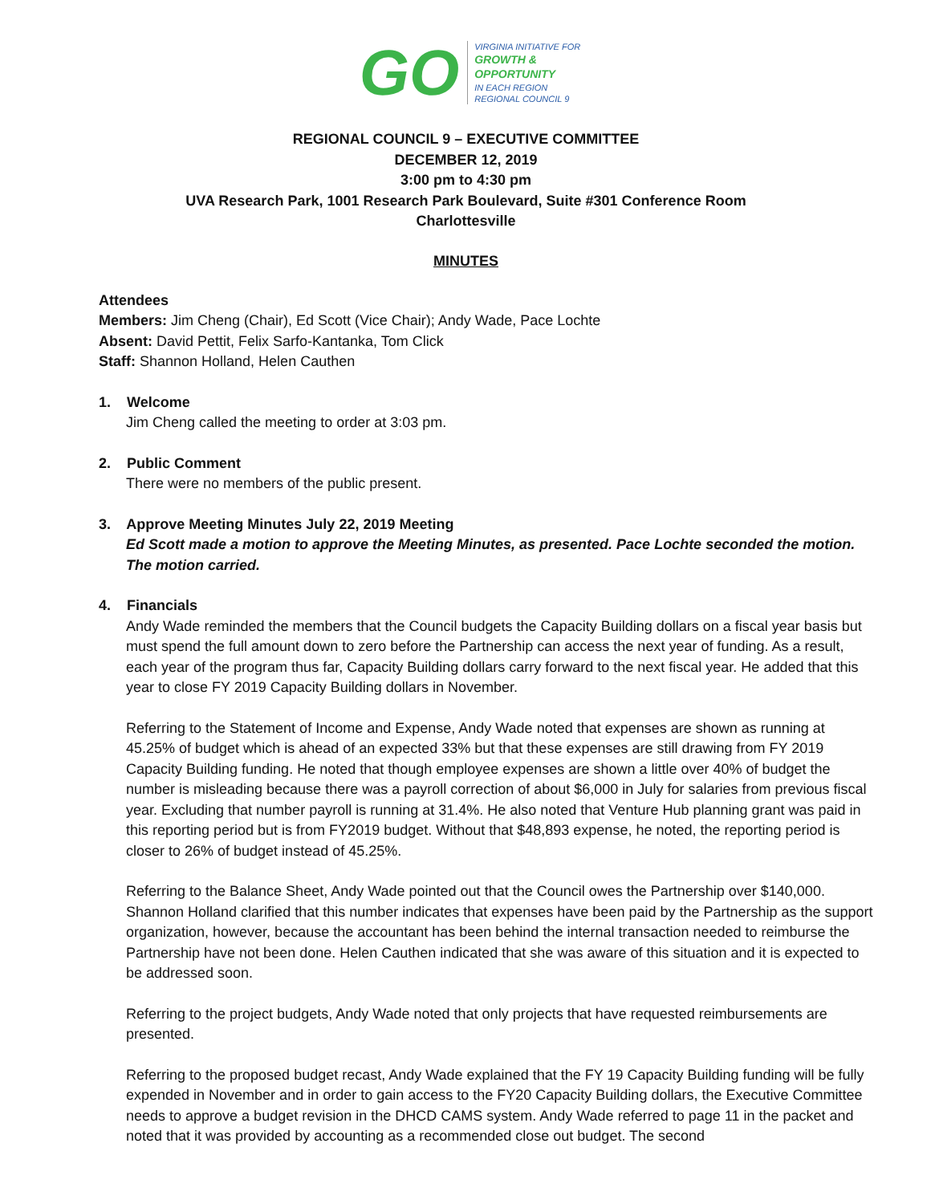GO
VIRGINIA INITIATIVE FOR
GROWTH &
OPPORTUNITY
IN EACH REGION
REGIONAL COUNCIL 9
REGIONAL COUNCIL 9 – EXECUTIVE COMMITTEE
DECEMBER 12, 2019
3:00 pm to 4:30 pm
UVA Research Park, 1001 Research Park Boulevard, Suite #301 Conference Room
Charlottesville
MINUTES
Attendees
Members: Jim Cheng (Chair), Ed Scott (Vice Chair); Andy Wade, Pace Lochte
Absent: David Pettit, Felix Sarfo-Kantanka, Tom Click
Staff: Shannon Holland, Helen Cauthen
1. Welcome
Jim Cheng called the meeting to order at 3:03 pm.
2. Public Comment
There were no members of the public present.
3. Approve Meeting Minutes July 22, 2019 Meeting
Ed Scott made a motion to approve the Meeting Minutes, as presented. Pace Lochte seconded the motion. The motion carried.
4. Financials
Andy Wade reminded the members that the Council budgets the Capacity Building dollars on a fiscal year basis but must spend the full amount down to zero before the Partnership can access the next year of funding. As a result, each year of the program thus far, Capacity Building dollars carry forward to the next fiscal year. He added that this year to close FY 2019 Capacity Building dollars in November.
Referring to the Statement of Income and Expense, Andy Wade noted that expenses are shown as running at 45.25% of budget which is ahead of an expected 33% but that these expenses are still drawing from FY 2019 Capacity Building funding. He noted that though employee expenses are shown a little over 40% of budget the number is misleading because there was a payroll correction of about $6,000 in July for salaries from previous fiscal year. Excluding that number payroll is running at 31.4%. He also noted that Venture Hub planning grant was paid in this reporting period but is from FY2019 budget. Without that $48,893 expense, he noted, the reporting period is closer to 26% of budget instead of 45.25%.
Referring to the Balance Sheet, Andy Wade pointed out that the Council owes the Partnership over $140,000. Shannon Holland clarified that this number indicates that expenses have been paid by the Partnership as the support organization, however, because the accountant has been behind the internal transaction needed to reimburse the Partnership have not been done. Helen Cauthen indicated that she was aware of this situation and it is expected to be addressed soon.
Referring to the project budgets, Andy Wade noted that only projects that have requested reimbursements are presented.
Referring to the proposed budget recast, Andy Wade explained that the FY 19 Capacity Building funding will be fully expended in November and in order to gain access to the FY20 Capacity Building dollars, the Executive Committee needs to approve a budget revision in the DHCD CAMS system. Andy Wade referred to page 11 in the packet and noted that it was provided by accounting as a recommended close out budget. The second